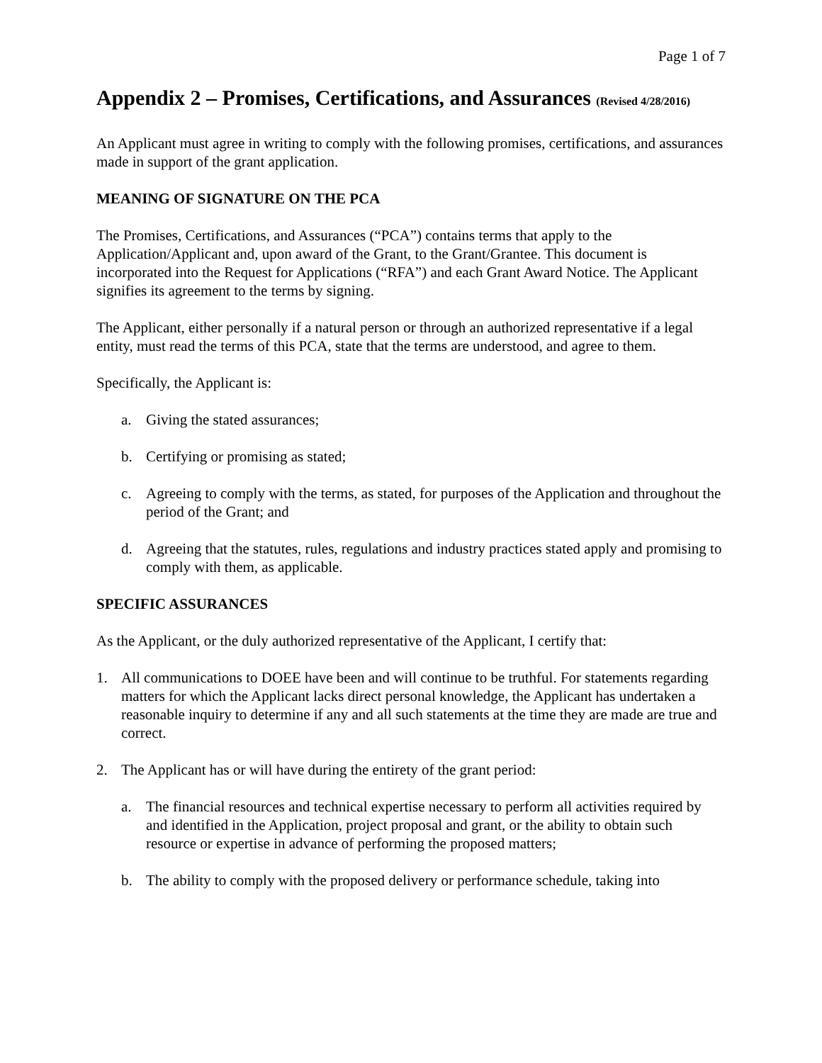Page 1 of 7
Appendix 2 – Promises, Certifications, and Assurances (Revised 4/28/2016)
An Applicant must agree in writing to comply with the following promises, certifications, and assurances made in support of the grant application.
MEANING OF SIGNATURE ON THE PCA
The Promises, Certifications, and Assurances (“PCA”) contains terms that apply to the Application/Applicant and, upon award of the Grant, to the Grant/Grantee. This document is incorporated into the Request for Applications (“RFA”) and each Grant Award Notice. The Applicant signifies its agreement to the terms by signing.
The Applicant, either personally if a natural person or through an authorized representative if a legal entity, must read the terms of this PCA, state that the terms are understood, and agree to them.
Specifically, the Applicant is:
a. Giving the stated assurances;
b. Certifying or promising as stated;
c. Agreeing to comply with the terms, as stated, for purposes of the Application and throughout the period of the Grant; and
d. Agreeing that the statutes, rules, regulations and industry practices stated apply and promising to comply with them, as applicable.
SPECIFIC ASSURANCES
As the Applicant, or the duly authorized representative of the Applicant, I certify that:
1. All communications to DOEE have been and will continue to be truthful. For statements regarding matters for which the Applicant lacks direct personal knowledge, the Applicant has undertaken a reasonable inquiry to determine if any and all such statements at the time they are made are true and correct.
2. The Applicant has or will have during the entirety of the grant period:
a. The financial resources and technical expertise necessary to perform all activities required by and identified in the Application, project proposal and grant, or the ability to obtain such resource or expertise in advance of performing the proposed matters;
b. The ability to comply with the proposed delivery or performance schedule, taking into